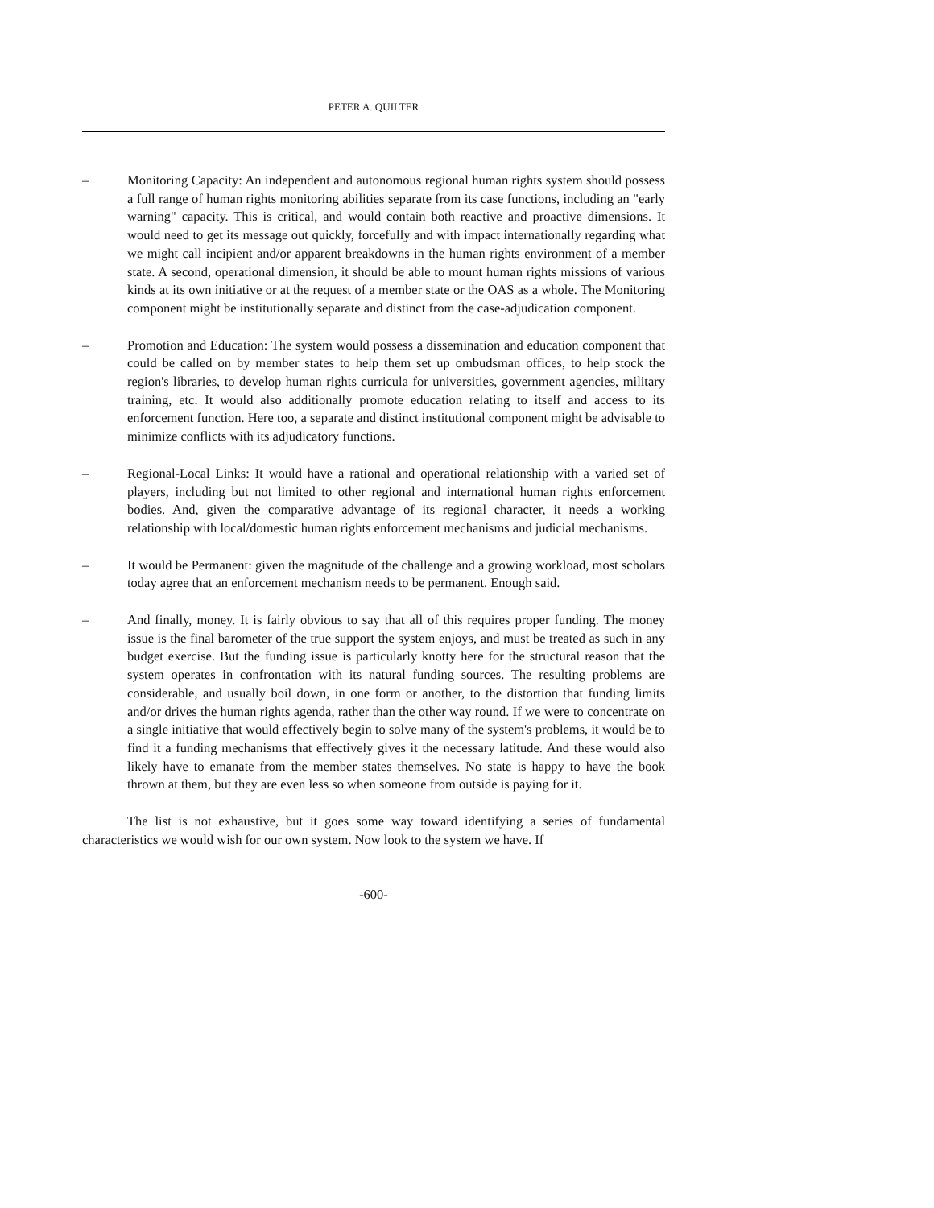PETER A. QUILTER
– Monitoring Capacity: An independent and autonomous regional human rights system should possess a full range of human rights monitoring abilities separate from its case functions, including an "early warning" capacity. This is critical, and would contain both reactive and proactive dimensions. It would need to get its message out quickly, forcefully and with impact internationally regarding what we might call incipient and/or apparent breakdowns in the human rights environment of a member state. A second, operational dimension, it should be able to mount human rights missions of various kinds at its own initiative or at the request of a member state or the OAS as a whole. The Monitoring component might be institutionally separate and distinct from the case-adjudication component.
– Promotion and Education: The system would possess a dissemination and education component that could be called on by member states to help them set up ombudsman offices, to help stock the region's libraries, to develop human rights curricula for universities, government agencies, military training, etc. It would also additionally promote education relating to itself and access to its enforcement function. Here too, a separate and distinct institutional component might be advisable to minimize conflicts with its adjudicatory functions.
– Regional-Local Links: It would have a rational and operational relationship with a varied set of players, including but not limited to other regional and international human rights enforcement bodies. And, given the comparative advantage of its regional character, it needs a working relationship with local/domestic human rights enforcement mechanisms and judicial mechanisms.
– It would be Permanent: given the magnitude of the challenge and a growing workload, most scholars today agree that an enforcement mechanism needs to be permanent. Enough said.
– And finally, money. It is fairly obvious to say that all of this requires proper funding. The money issue is the final barometer of the true support the system enjoys, and must be treated as such in any budget exercise. But the funding issue is particularly knotty here for the structural reason that the system operates in confrontation with its natural funding sources. The resulting problems are considerable, and usually boil down, in one form or another, to the distortion that funding limits and/or drives the human rights agenda, rather than the other way round. If we were to concentrate on a single initiative that would effectively begin to solve many of the system's problems, it would be to find it a funding mechanisms that effectively gives it the necessary latitude. And these would also likely have to emanate from the member states themselves. No state is happy to have the book thrown at them, but they are even less so when someone from outside is paying for it.
The list is not exhaustive, but it goes some way toward identifying a series of fundamental characteristics we would wish for our own system. Now look to the system we have. If
-600-